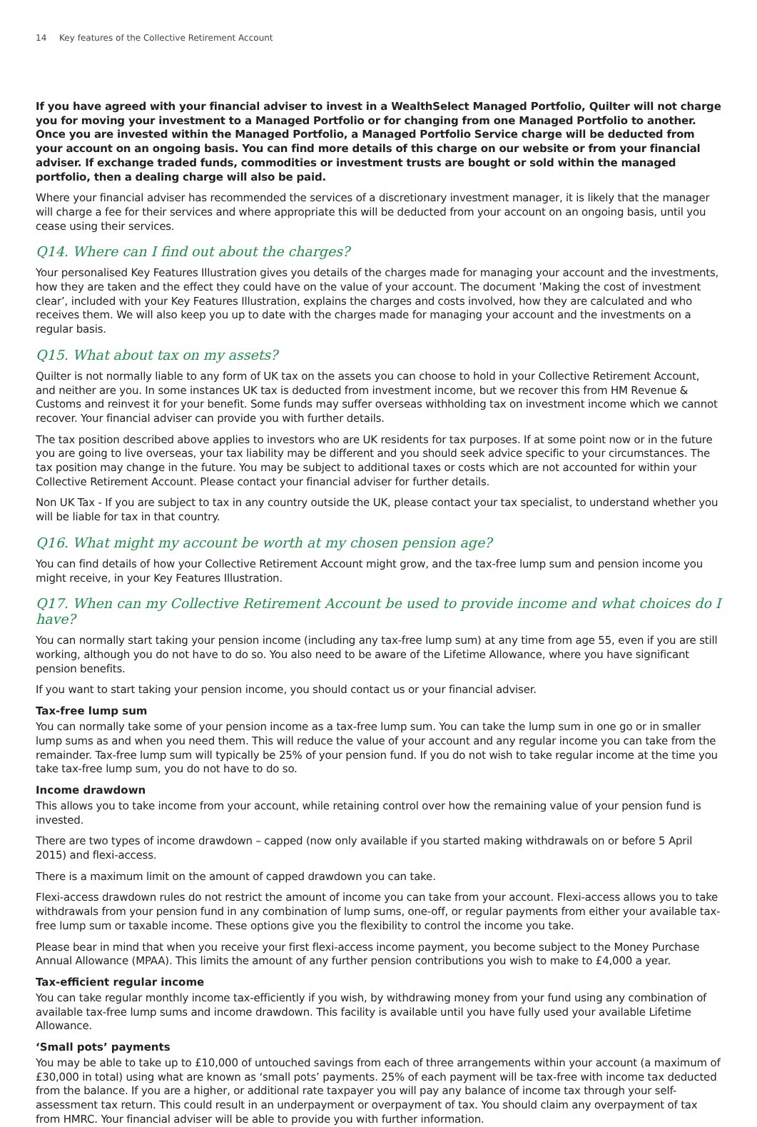14 Key features of the Collective Retirement Account
If you have agreed with your financial adviser to invest in a WealthSelect Managed Portfolio, Quilter will not charge you for moving your investment to a Managed Portfolio or for changing from one Managed Portfolio to another. Once you are invested within the Managed Portfolio, a Managed Portfolio Service charge will be deducted from your account on an ongoing basis. You can find more details of this charge on our website or from your financial adviser. If exchange traded funds, commodities or investment trusts are bought or sold within the managed portfolio, then a dealing charge will also be paid.
Where your financial adviser has recommended the services of a discretionary investment manager, it is likely that the manager will charge a fee for their services and where appropriate this will be deducted from your account on an ongoing basis, until you cease using their services.
Q14. Where can I find out about the charges?
Your personalised Key Features Illustration gives you details of the charges made for managing your account and the investments, how they are taken and the effect they could have on the value of your account. The document ’Making the cost of investment clear’, included with your Key Features Illustration, explains the charges and costs involved, how they are calculated and who receives them. We will also keep you up to date with the charges made for managing your account and the investments on a regular basis.
Q15. What about tax on my assets?
Quilter is not normally liable to any form of UK tax on the assets you can choose to hold in your Collective Retirement Account, and neither are you. In some instances UK tax is deducted from investment income, but we recover this from HM Revenue & Customs and reinvest it for your benefit. Some funds may suffer overseas withholding tax on investment income which we cannot recover. Your financial adviser can provide you with further details.
The tax position described above applies to investors who are UK residents for tax purposes. If at some point now or in the future you are going to live overseas, your tax liability may be different and you should seek advice specific to your circumstances. The tax position may change in the future. You may be subject to additional taxes or costs which are not accounted for within your Collective Retirement Account. Please contact your financial adviser for further details.
Non UK Tax - If you are subject to tax in any country outside the UK, please contact your tax specialist, to understand whether you will be liable for tax in that country.
Q16. What might my account be worth at my chosen pension age?
You can find details of how your Collective Retirement Account might grow, and the tax-free lump sum and pension income you might receive, in your Key Features Illustration.
Q17. When can my Collective Retirement Account be used to provide income and what choices do I have?
You can normally start taking your pension income (including any tax-free lump sum) at any time from age 55, even if you are still working, although you do not have to do so. You also need to be aware of the Lifetime Allowance, where you have significant pension benefits.
If you want to start taking your pension income, you should contact us or your financial adviser.
Tax-free lump sum
You can normally take some of your pension income as a tax-free lump sum. You can take the lump sum in one go or in smaller lump sums as and when you need them. This will reduce the value of your account and any regular income you can take from the remainder. Tax-free lump sum will typically be 25% of your pension fund. If you do not wish to take regular income at the time you take tax-free lump sum, you do not have to do so.
Income drawdown
This allows you to take income from your account, while retaining control over how the remaining value of your pension fund is invested.
There are two types of income drawdown – capped (now only available if you started making withdrawals on or before 5 April 2015) and flexi-access.
There is a maximum limit on the amount of capped drawdown you can take.
Flexi-access drawdown rules do not restrict the amount of income you can take from your account. Flexi-access allows you to take withdrawals from your pension fund in any combination of lump sums, one-off, or regular payments from either your available tax-free lump sum or taxable income. These options give you the flexibility to control the income you take.
Please bear in mind that when you receive your first flexi-access income payment, you become subject to the Money Purchase Annual Allowance (MPAA). This limits the amount of any further pension contributions you wish to make to £4,000 a year.
Tax-efficient regular income
You can take regular monthly income tax-efficiently if you wish, by withdrawing money from your fund using any combination of available tax-free lump sums and income drawdown. This facility is available until you have fully used your available Lifetime Allowance.
‘Small pots’ payments
You may be able to take up to £10,000 of untouched savings from each of three arrangements within your account (a maximum of £30,000 in total) using what are known as ‘small pots’ payments. 25% of each payment will be tax-free with income tax deducted from the balance. If you are a higher, or additional rate taxpayer you will pay any balance of income tax through your self-assessment tax return. This could result in an underpayment or overpayment of tax. You should claim any overpayment of tax from HMRC. Your financial adviser will be able to provide you with further information.